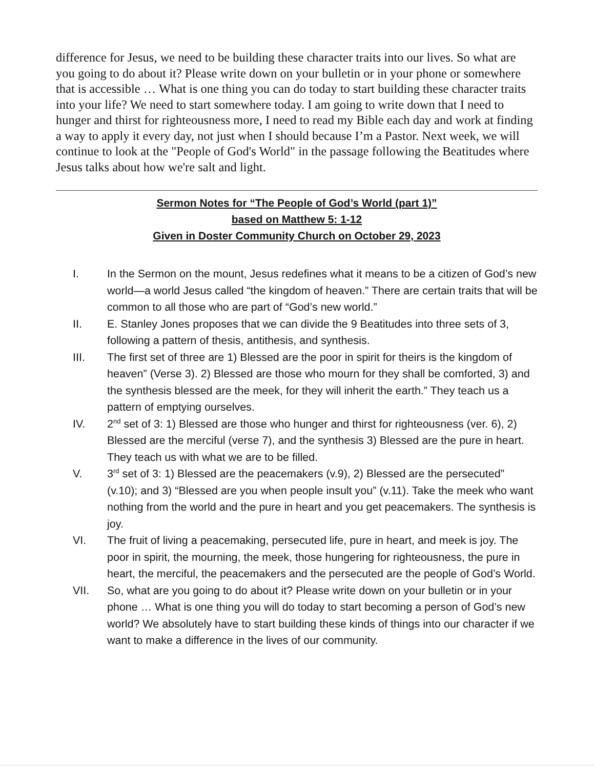difference for Jesus, we need to be building these character traits into our lives. So what are you going to do about it? Please write down on your bulletin or in your phone or somewhere that is accessible … What is one thing you can do today to start building these character traits into your life? We need to start somewhere today. I am going to write down that I need to hunger and thirst for righteousness more, I need to read my Bible each day and work at finding a way to apply it every day, not just when I should because I’m a Pastor. Next week, we will continue to look at the "People of God's World" in the passage following the Beatitudes where Jesus talks about how we're salt and light.
Sermon Notes for “The People of God’s World (part 1)”
based on Matthew 5: 1-12
Given in Doster Community Church on October 29, 2023
I. In the Sermon on the mount, Jesus redefines what it means to be a citizen of God’s new world—a world Jesus called “the kingdom of heaven.” There are certain traits that will be common to all those who are part of “God’s new world.”
II. E. Stanley Jones proposes that we can divide the 9 Beatitudes into three sets of 3, following a pattern of thesis, antithesis, and synthesis.
III. The first set of three are 1) Blessed are the poor in spirit for theirs is the kingdom of heaven” (Verse 3). 2) Blessed are those who mourn for they shall be comforted, 3) and the synthesis blessed are the meek, for they will inherit the earth.” They teach us a pattern of emptying ourselves.
IV. 2<sup>nd</sup> set of 3: 1) Blessed are those who hunger and thirst for righteousness (ver. 6), 2) Blessed are the merciful (verse 7), and the synthesis 3) Blessed are the pure in heart. They teach us with what we are to be filled.
V. 3<sup>rd</sup> set of 3: 1) Blessed are the peacemakers (v.9), 2) Blessed are the persecuted” (v.10); and 3) “Blessed are you when people insult you” (v.11). Take the meek who want nothing from the world and the pure in heart and you get peacemakers. The synthesis is joy.
VI. The fruit of living a peacemaking, persecuted life, pure in heart, and meek is joy. The poor in spirit, the mourning, the meek, those hungering for righteousness, the pure in heart, the merciful, the peacemakers and the persecuted are the people of God’s World.
VII. So, what are you going to do about it? Please write down on your bulletin or in your phone … What is one thing you will do today to start becoming a person of God’s new world? We absolutely have to start building these kinds of things into our character if we want to make a difference in the lives of our community.